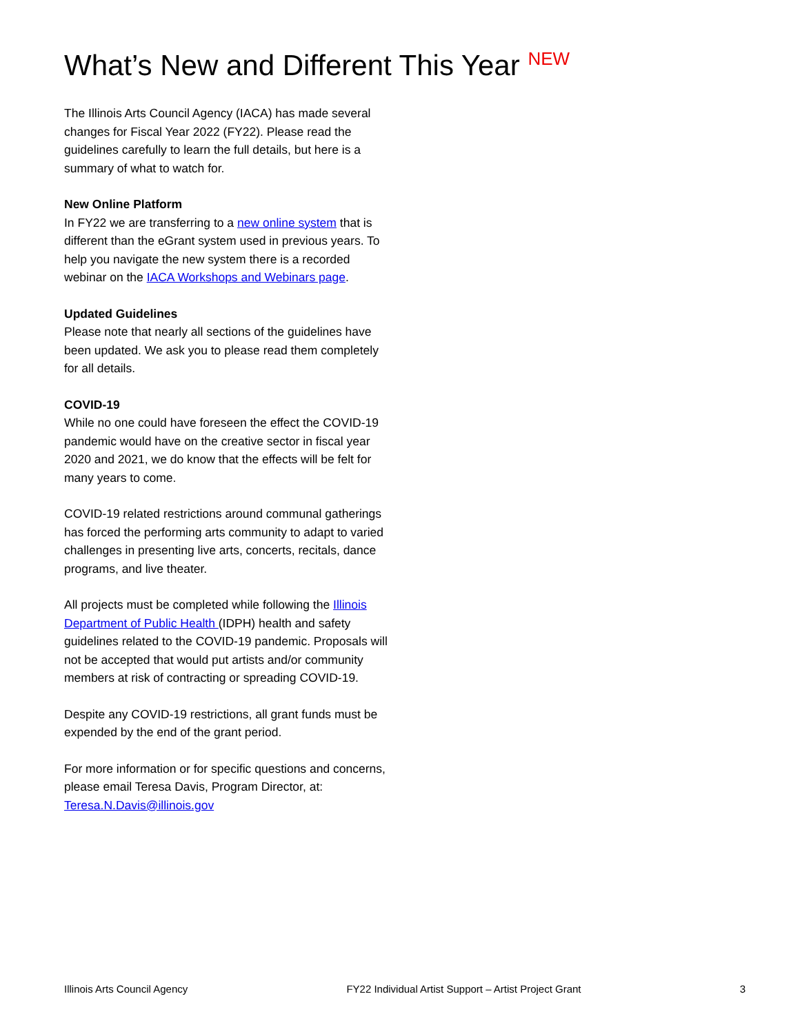What’s New and Different This Year <sup>NEW</sup>
The Illinois Arts Council Agency (IACA) has made several changes for Fiscal Year 2022 (FY22). Please read the guidelines carefully to learn the full details, but here is a summary of what to watch for.
New Online Platform
In FY22 we are transferring to a new online system that is different than the eGrant system used in previous years. To help you navigate the new system there is a recorded webinar on the IACA Workshops and Webinars page.
Updated Guidelines
Please note that nearly all sections of the guidelines have been updated. We ask you to please read them completely for all details.
COVID-19
While no one could have foreseen the effect the COVID-19 pandemic would have on the creative sector in fiscal year 2020 and 2021, we do know that the effects will be felt for many years to come.
COVID-19 related restrictions around communal gatherings has forced the performing arts community to adapt to varied challenges in presenting live arts, concerts, recitals, dance programs, and live theater.
All projects must be completed while following the Illinois Department of Public Health (IDPH) health and safety guidelines related to the COVID-19 pandemic. Proposals will not be accepted that would put artists and/or community members at risk of contracting or spreading COVID-19.
Despite any COVID-19 restrictions, all grant funds must be expended by the end of the grant period.
For more information or for specific questions and concerns, please email Teresa Davis, Program Director, at: Teresa.N.Davis@illinois.gov
Illinois Arts Council Agency FY22 Individual Artist Support – Artist Project Grant 3